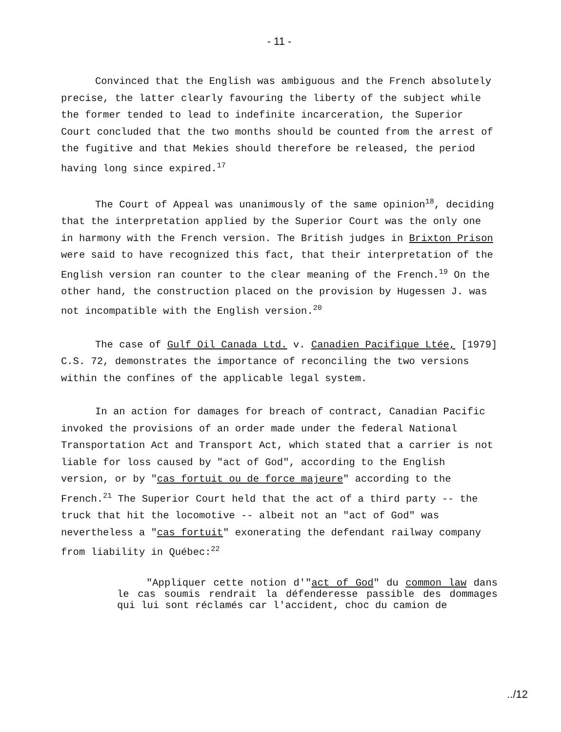- 11 -
Convinced that the English was ambiguous and the French absolutely precise, the latter clearly favouring the liberty of the subject while the former tended to lead to indefinite incarceration, the Superior Court concluded that the two months should be counted from the arrest of the fugitive and that Mekies should therefore be released, the period having long since expired.<sup>17</sup>
The Court of Appeal was unanimously of the same opinion<sup>18</sup>, deciding that the interpretation applied by the Superior Court was the only one in harmony with the French version. The British judges in Brixton Prison were said to have recognized this fact, that their interpretation of the English version ran counter to the clear meaning of the French.<sup>19</sup> On the other hand, the construction placed on the provision by Hugessen J. was not incompatible with the English version.<sup>20</sup>
The case of Gulf Oil Canada Ltd. v. Canadien Pacifique Ltée, [1979] C.S. 72, demonstrates the importance of reconciling the two versions within the confines of the applicable legal system.
In an action for damages for breach of contract, Canadian Pacific invoked the provisions of an order made under the federal National Transportation Act and Transport Act, which stated that a carrier is not liable for loss caused by "act of God", according to the English version, or by "cas fortuit ou de force majeure" according to the French.<sup>21</sup> The Superior Court held that the act of a third party -- the truck that hit the locomotive -- albeit not an "act of God" was nevertheless a "cas fortuit" exonerating the defendant railway company from liability in Québec:<sup>22</sup>
"Appliquer cette notion d'"act of God" du common law dans le cas soumis rendrait la défenderesse passible des dommages qui lui sont réclamés car l'accident, choc du camion de
../12